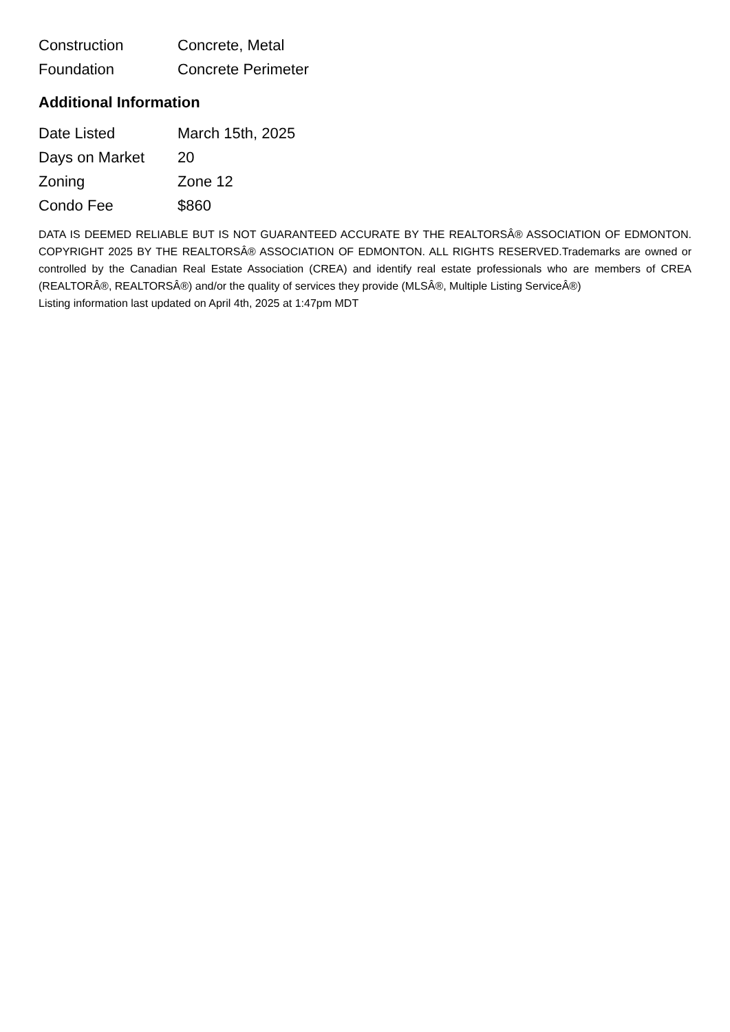| Construction | Concrete, Metal |
| Foundation | Concrete Perimeter |
Additional Information
| Date Listed | March 15th, 2025 |
| Days on Market | 20 |
| Zoning | Zone 12 |
| Condo Fee | $860 |
DATA IS DEEMED RELIABLE BUT IS NOT GUARANTEED ACCURATE BY THE REALTORSÂ® ASSOCIATION OF EDMONTON. COPYRIGHT 2025 BY THE REALTORSÂ® ASSOCIATION OF EDMONTON. ALL RIGHTS RESERVED.Trademarks are owned or controlled by the Canadian Real Estate Association (CREA) and identify real estate professionals who are members of CREA (REALTORÂ®, REALTORSÂ®) and/or the quality of services they provide (MLSÂ®, Multiple Listing ServiceÂ®)
Listing information last updated on April 4th, 2025 at 1:47pm MDT